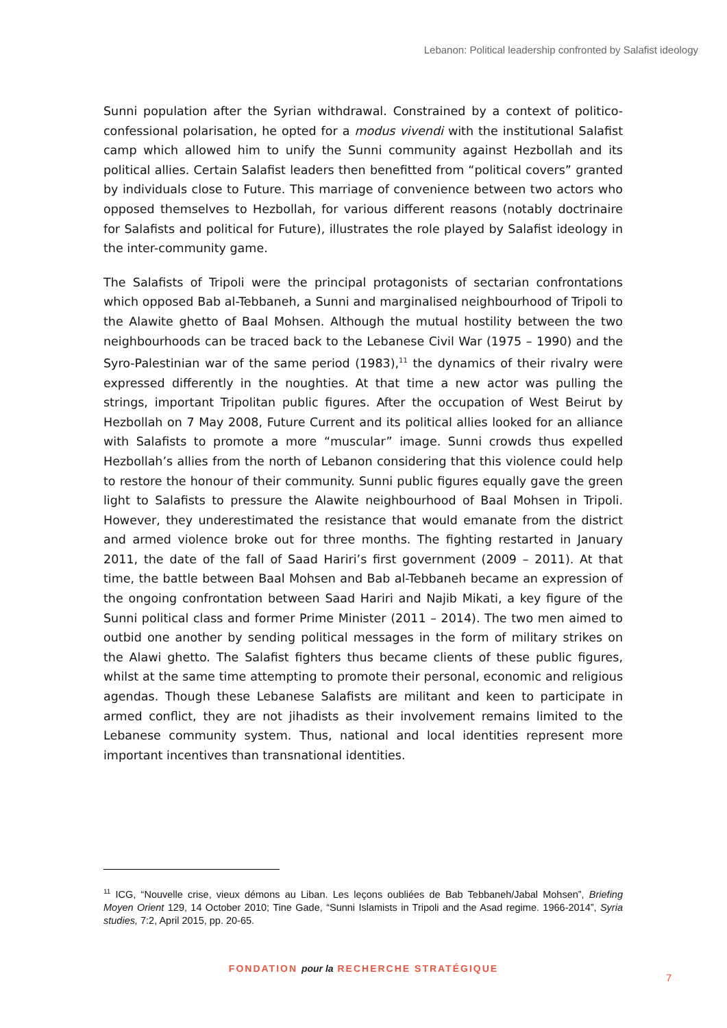Lebanon: Political leadership confronted by Salafist ideology
Sunni population after the Syrian withdrawal. Constrained by a context of politico-confessional polarisation, he opted for a modus vivendi with the institutional Salafist camp which allowed him to unify the Sunni community against Hezbollah and its political allies. Certain Salafist leaders then benefitted from “political covers” granted by individuals close to Future. This marriage of convenience between two actors who opposed themselves to Hezbollah, for various different reasons (notably doctrinaire for Salafists and political for Future), illustrates the role played by Salafist ideology in the inter-community game.
The Salafists of Tripoli were the principal protagonists of sectarian confrontations which opposed Bab al-Tebbaneh, a Sunni and marginalised neighbourhood of Tripoli to the Alawite ghetto of Baal Mohsen. Although the mutual hostility between the two neighbourhoods can be traced back to the Lebanese Civil War (1975 – 1990) and the Syro-Palestinian war of the same period (1983),<sup>11</sup> the dynamics of their rivalry were expressed differently in the noughties. At that time a new actor was pulling the strings, important Tripolitan public figures. After the occupation of West Beirut by Hezbollah on 7 May 2008, Future Current and its political allies looked for an alliance with Salafists to promote a more “muscular” image. Sunni crowds thus expelled Hezbollah’s allies from the north of Lebanon considering that this violence could help to restore the honour of their community. Sunni public figures equally gave the green light to Salafists to pressure the Alawite neighbourhood of Baal Mohsen in Tripoli. However, they underestimated the resistance that would emanate from the district and armed violence broke out for three months. The fighting restarted in January 2011, the date of the fall of Saad Hariri’s first government (2009 – 2011). At that time, the battle between Baal Mohsen and Bab al-Tebbaneh became an expression of the ongoing confrontation between Saad Hariri and Najib Mikati, a key figure of the Sunni political class and former Prime Minister (2011 – 2014). The two men aimed to outbid one another by sending political messages in the form of military strikes on the Alawi ghetto. The Salafist fighters thus became clients of these public figures, whilst at the same time attempting to promote their personal, economic and religious agendas. Though these Lebanese Salafists are militant and keen to participate in armed conflict, they are not jihadists as their involvement remains limited to the Lebanese community system. Thus, national and local identities represent more important incentives than transnational identities.
<sup>11</sup> ICG, “Nouvelle crise, vieux démons au Liban. Les leçons oubliées de Bab Tebbaneh/Jabal Mohsen”, Briefing Moyen Orient 129, 14 October 2010; Tine Gade, “Sunni Islamists in Tripoli and the Asad regime. 1966-2014”, Syria studies, 7:2, April 2015, pp. 20-65.
FONDATION pour la RECHERCHE STRATÉGIQUE
7